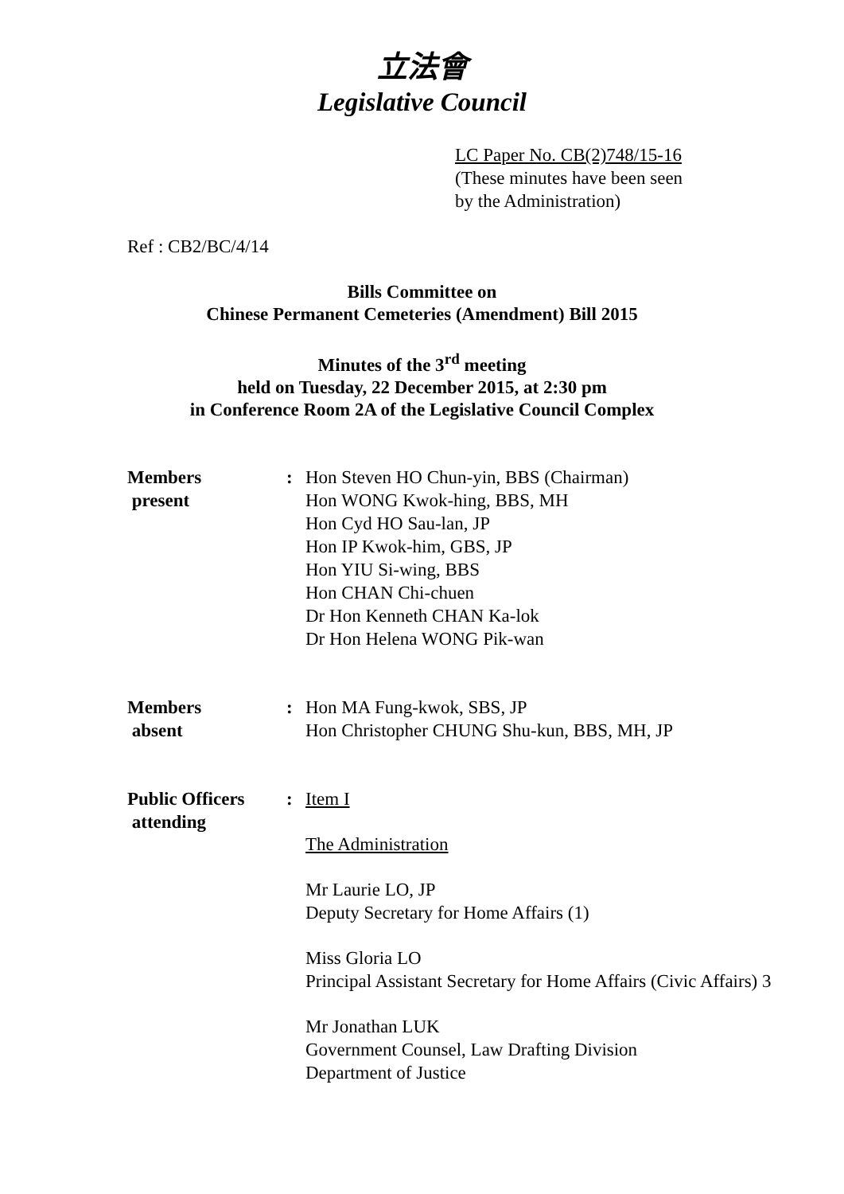立法會
Legislative Council
LC Paper No. CB(2)748/15-16
(These minutes have been seen
by the Administration)
Ref : CB2/BC/4/14
Bills Committee on
Chinese Permanent Cemeteries (Amendment) Bill 2015
Minutes of the 3<sup>rd</sup> meeting
held on Tuesday, 22 December 2015, at 2:30 pm
in Conference Room 2A of the Legislative Council Complex
Members
present
:
Hon Steven HO Chun-yin, BBS (Chairman)
Hon WONG Kwok-hing, BBS, MH
Hon Cyd HO Sau-lan, JP
Hon IP Kwok-him, GBS, JP
Hon YIU Si-wing, BBS
Hon CHAN Chi-chuen
Dr Hon Kenneth CHAN Ka-lok
Dr Hon Helena WONG Pik-wan
Members
absent
:
Hon MA Fung-kwok, SBS, JP
Hon Christopher CHUNG Shu-kun, BBS, MH, JP
Public Officers
attending
:
Item I
The Administration
Mr Laurie LO, JP
Deputy Secretary for Home Affairs (1)
Miss Gloria LO
Principal Assistant Secretary for Home Affairs (Civic Affairs) 3
Mr Jonathan LUK
Government Counsel, Law Drafting Division
Department of Justice